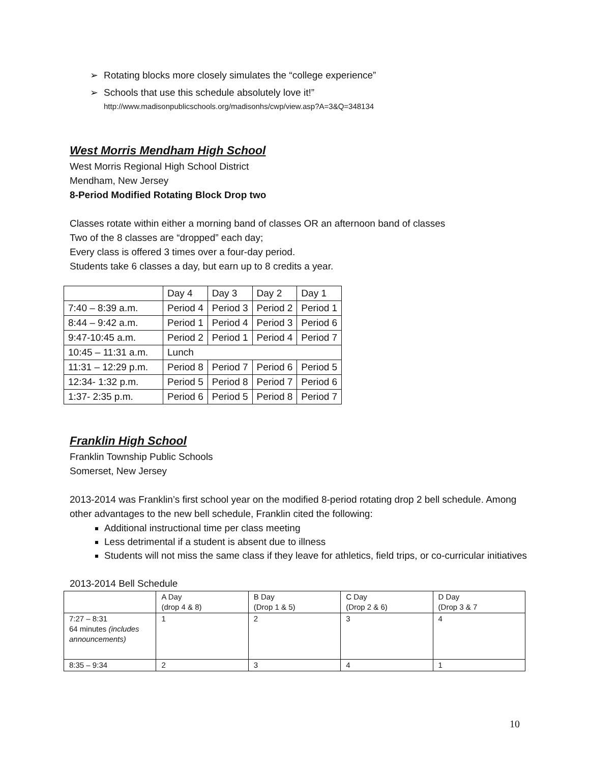➢ Rotating blocks more closely simulates the “college experience”
➢ Schools that use this schedule absolutely love it!”
http://www.madisonpublicschools.org/madisonhs/cwp/view.asp?A=3&Q=348134
West Morris Mendham High School
West Morris Regional High School District
Mendham, New Jersey
8-Period Modified Rotating Block Drop two
Classes rotate within either a morning band of classes OR an afternoon band of classes
Two of the 8 classes are “dropped” each day;
Every class is offered 3 times over a four-day period.
Students take 6 classes a day, but earn up to 8 credits a year.
| | Day 4 | Day 3 | Day 2 | Day 1 |
| 7:40 – 8:39 a.m. | Period 4 | Period 3 | Period 2 | Period 1 |
| 8:44 – 9:42 a.m. | Period 1 | Period 4 | Period 3 | Period 6 |
| 9:47-10:45 a.m. | Period 2 | Period 1 | Period 4 | Period 7 |
| 10:45 – 11:31 a.m. | Lunch | | | |
| 11:31 – 12:29 p.m. | Period 8 | Period 7 | Period 6 | Period 5 |
| 12:34- 1:32 p.m. | Period 5 | Period 8 | Period 7 | Period 6 |
| 1:37- 2:35 p.m. | Period 6 | Period 5 | Period 8 | Period 7 |
Franklin High School
Franklin Township Public Schools
Somerset, New Jersey
2013-2014 was Franklin’s first school year on the modified 8-period rotating drop 2 bell schedule. Among other advantages to the new bell schedule, Franklin cited the following:
Additional instructional time per class meeting
Less detrimental if a student is absent due to illness
Students will not miss the same class if they leave for athletics, field trips, or co-curricular initiatives
2013-2014 Bell Schedule
| | A Day (drop 4 & 8) | B Day (Drop 1 & 5) | C Day (Drop 2 & 6) | D Day (Drop 3 & 7 |
| 7:27 – 8:31 64 minutes (includes announcements) | 1 | 2 | 3 | 4 |
| 8:35 – 9:34 | 2 | 3 | 4 | 1 |
10